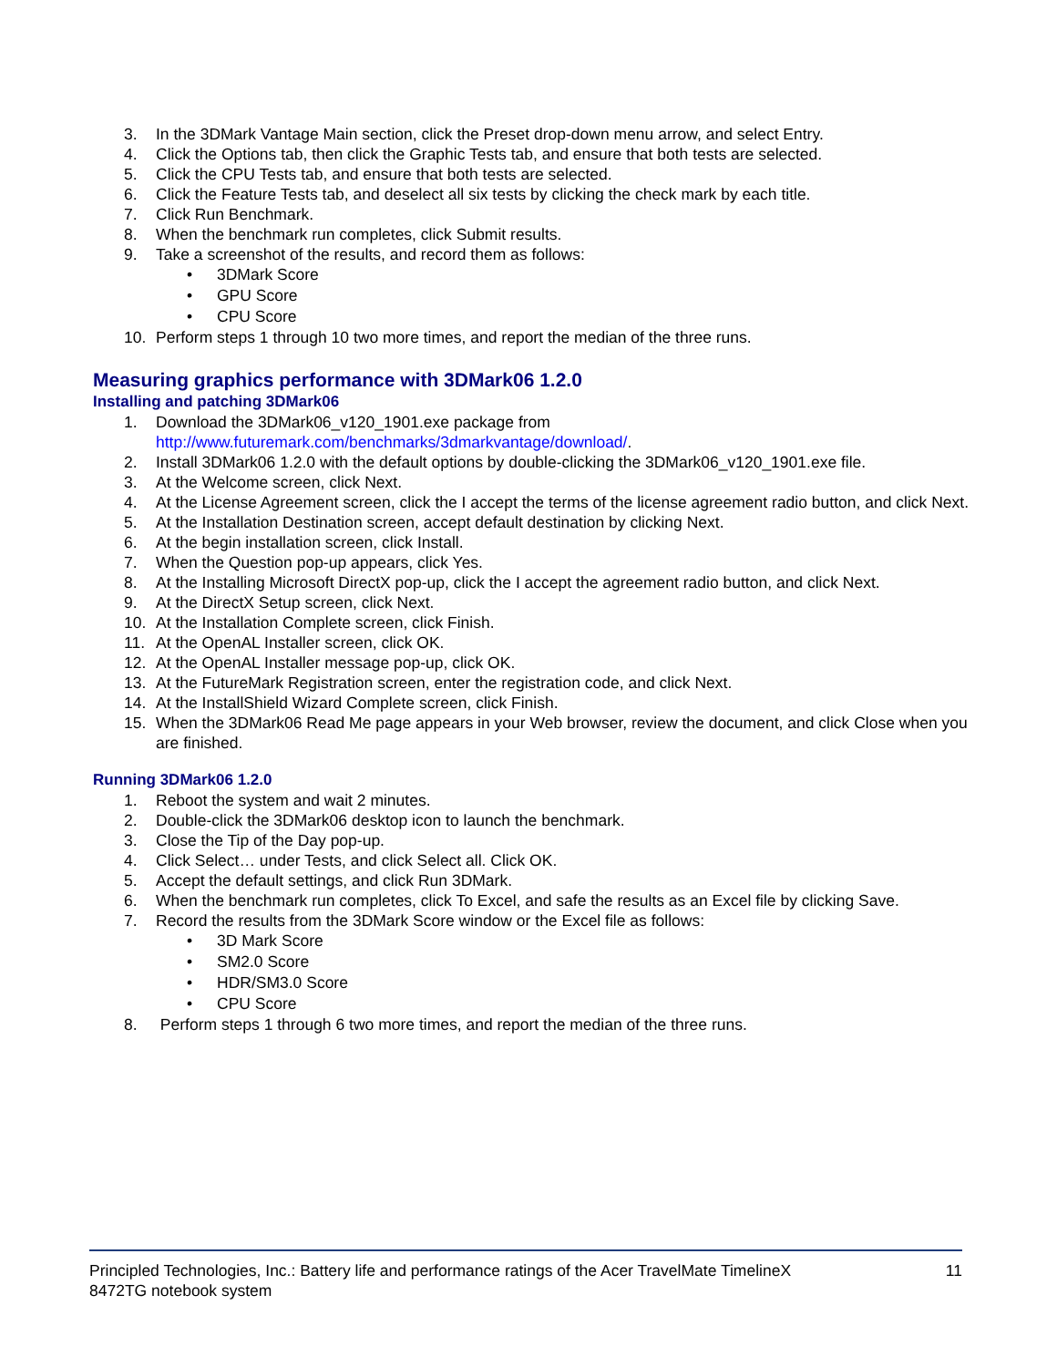3. In the 3DMark Vantage Main section, click the Preset drop-down menu arrow, and select Entry.
4. Click the Options tab, then click the Graphic Tests tab, and ensure that both tests are selected.
5. Click the CPU Tests tab, and ensure that both tests are selected.
6. Click the Feature Tests tab, and deselect all six tests by clicking the check mark by each title.
7. Click Run Benchmark.
8. When the benchmark run completes, click Submit results.
9. Take a screenshot of the results, and record them as follows:
• 3DMark Score
• GPU Score
• CPU Score
10. Perform steps 1 through 10 two more times, and report the median of the three runs.
Measuring graphics performance with 3DMark06 1.2.0
Installing and patching 3DMark06
1. Download the 3DMark06_v120_1901.exe package from
http://www.futuremark.com/benchmarks/3dmarkvantage/download/.
2. Install 3DMark06 1.2.0 with the default options by double-clicking the 3DMark06_v120_1901.exe file.
3. At the Welcome screen, click Next.
4. At the License Agreement screen, click the I accept the terms of the license agreement radio button, and click Next.
5. At the Installation Destination screen, accept default destination by clicking Next.
6. At the begin installation screen, click Install.
7. When the Question pop-up appears, click Yes.
8. At the Installing Microsoft DirectX pop-up, click the I accept the agreement radio button, and click Next.
9. At the DirectX Setup screen, click Next.
10. At the Installation Complete screen, click Finish.
11. At the OpenAL Installer screen, click OK.
12. At the OpenAL Installer message pop-up, click OK.
13. At the FutureMark Registration screen, enter the registration code, and click Next.
14. At the InstallShield Wizard Complete screen, click Finish.
15. When the 3DMark06 Read Me page appears in your Web browser, review the document, and click Close when you are finished.
Running 3DMark06 1.2.0
1. Reboot the system and wait 2 minutes.
2. Double-click the 3DMark06 desktop icon to launch the benchmark.
3. Close the Tip of the Day pop-up.
4. Click Select… under Tests, and click Select all. Click OK.
5. Accept the default settings, and click Run 3DMark.
6. When the benchmark run completes, click To Excel, and safe the results as an Excel file by clicking Save.
7. Record the results from the 3DMark Score window or the Excel file as follows:
• 3D Mark Score
• SM2.0 Score
• HDR/SM3.0 Score
• CPU Score
8. Perform steps 1 through 6 two more times, and report the median of the three runs.
Principled Technologies, Inc.: Battery life and performance ratings of the Acer TravelMate TimelineX
8472TG notebook system 11